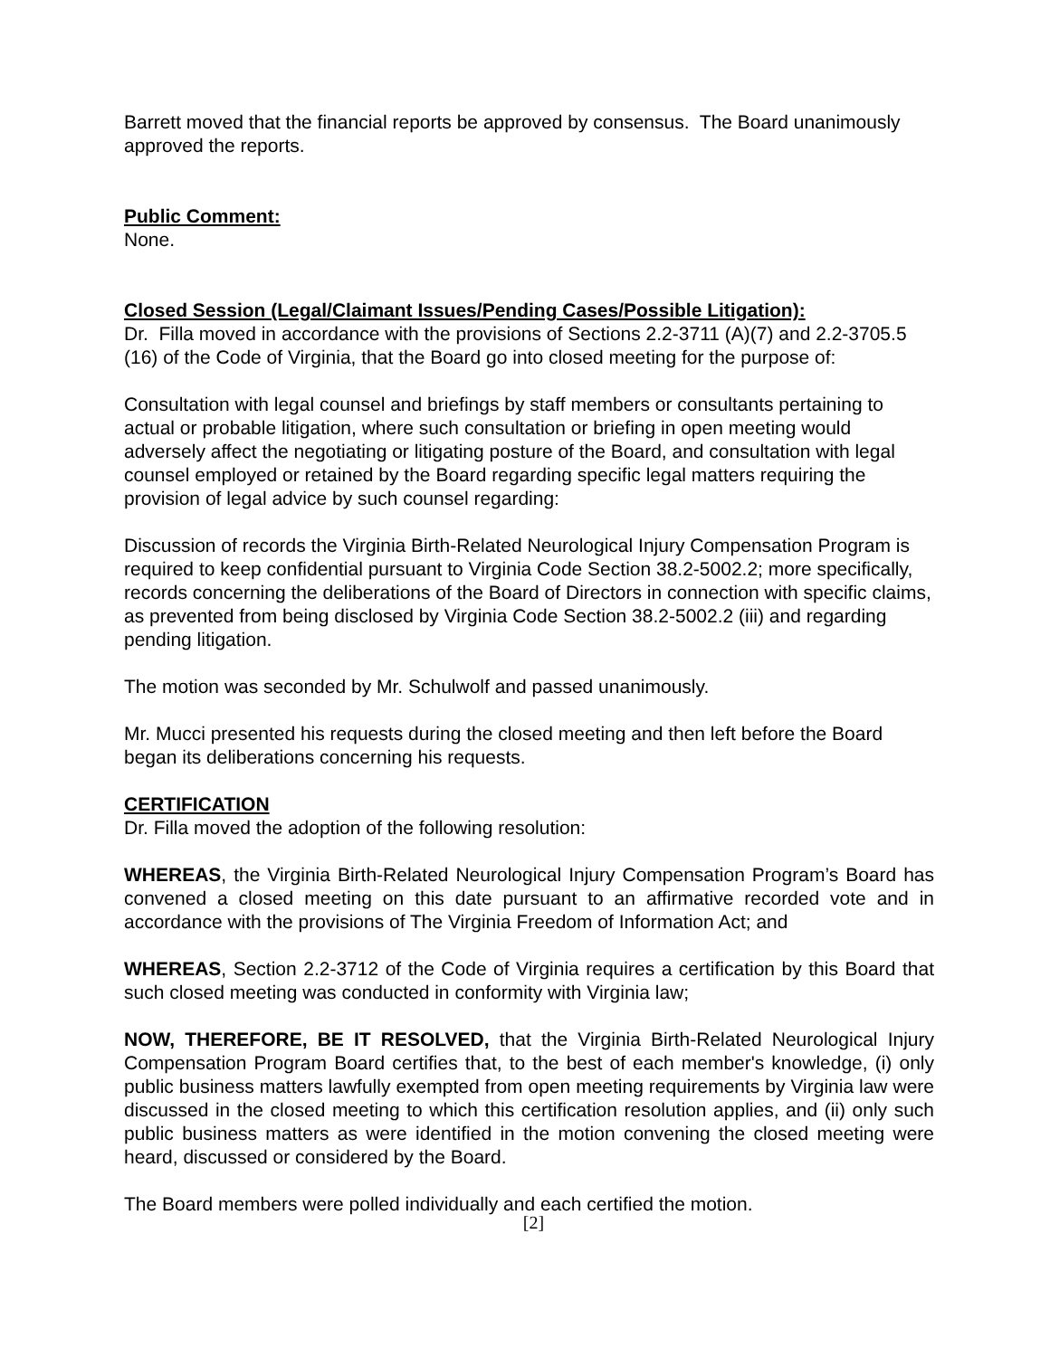Barrett moved that the financial reports be approved by consensus. The Board unanimously approved the reports.
Public Comment:
None.
Closed Session (Legal/Claimant Issues/Pending Cases/Possible Litigation):
Dr. Filla moved in accordance with the provisions of Sections 2.2-3711 (A)(7) and 2.2-3705.5 (16) of the Code of Virginia, that the Board go into closed meeting for the purpose of:
Consultation with legal counsel and briefings by staff members or consultants pertaining to actual or probable litigation, where such consultation or briefing in open meeting would adversely affect the negotiating or litigating posture of the Board, and consultation with legal counsel employed or retained by the Board regarding specific legal matters requiring the provision of legal advice by such counsel regarding:
Discussion of records the Virginia Birth-Related Neurological Injury Compensation Program is required to keep confidential pursuant to Virginia Code Section 38.2-5002.2; more specifically, records concerning the deliberations of the Board of Directors in connection with specific claims, as prevented from being disclosed by Virginia Code Section 38.2-5002.2 (iii) and regarding pending litigation.
The motion was seconded by Mr. Schulwolf and passed unanimously.
Mr. Mucci presented his requests during the closed meeting and then left before the Board began its deliberations concerning his requests.
CERTIFICATION
Dr. Filla moved the adoption of the following resolution:
WHEREAS, the Virginia Birth-Related Neurological Injury Compensation Program’s Board has convened a closed meeting on this date pursuant to an affirmative recorded vote and in accordance with the provisions of The Virginia Freedom of Information Act; and
WHEREAS, Section 2.2-3712 of the Code of Virginia requires a certification by this Board that such closed meeting was conducted in conformity with Virginia law;
NOW, THEREFORE, BE IT RESOLVED, that the Virginia Birth-Related Neurological Injury Compensation Program Board certifies that, to the best of each member's knowledge, (i) only public business matters lawfully exempted from open meeting requirements by Virginia law were discussed in the closed meeting to which this certification resolution applies, and (ii) only such public business matters as were identified in the motion convening the closed meeting were heard, discussed or considered by the Board.
The Board members were polled individually and each certified the motion.
[2]